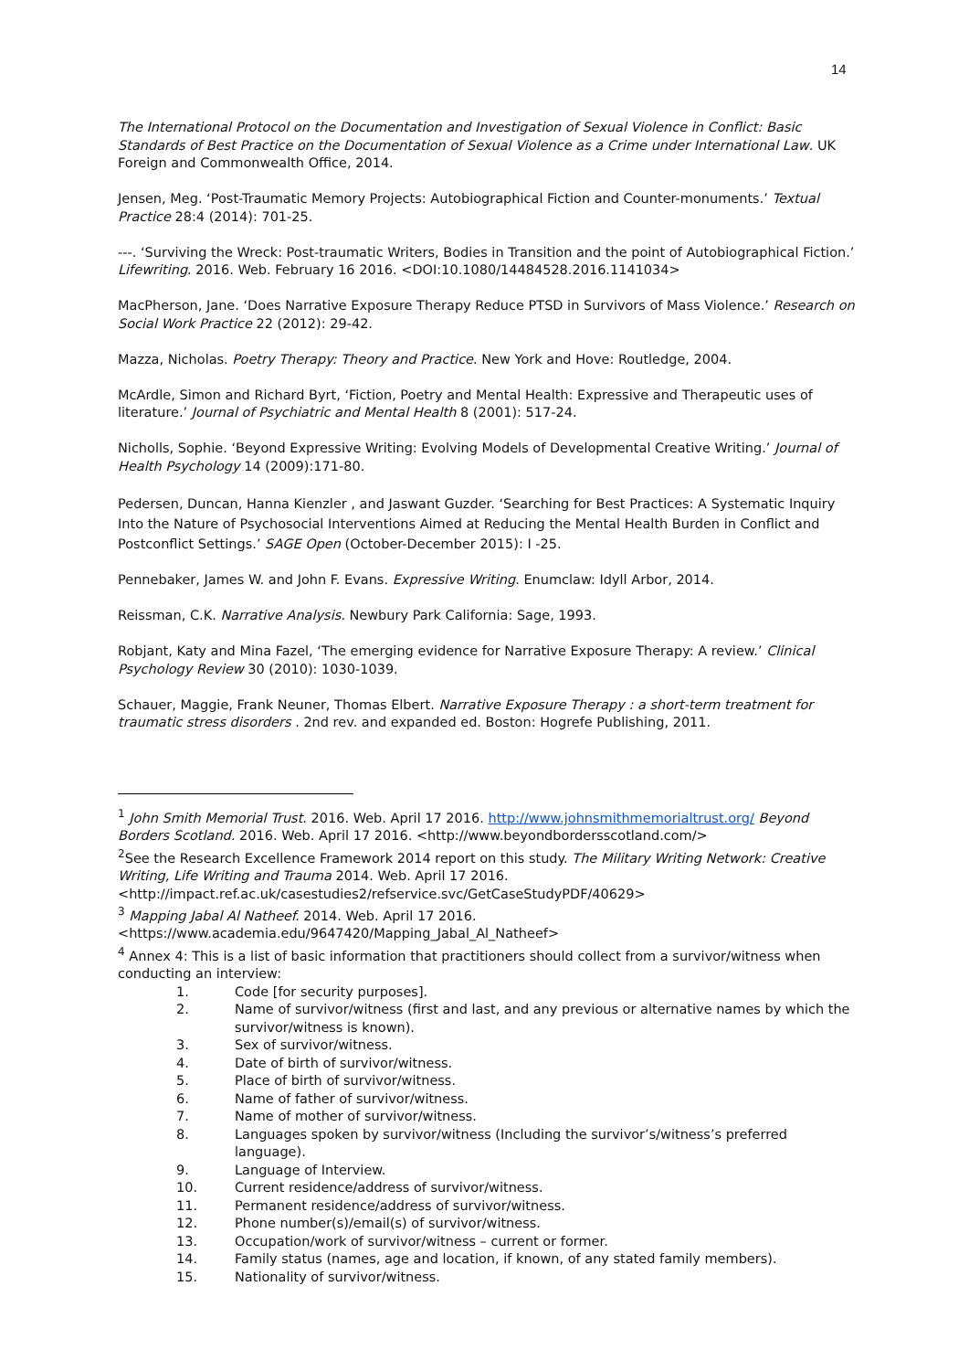14
The International Protocol on the Documentation and Investigation of Sexual Violence in Conflict: Basic Standards of Best Practice on the Documentation of Sexual Violence as a Crime under International Law. UK Foreign and Commonwealth Office, 2014.
Jensen, Meg. ‘Post-Traumatic Memory Projects: Autobiographical Fiction and Counter-monuments.’ Textual Practice 28:4 (2014): 701-25.
---. ‘Surviving the Wreck: Post-traumatic Writers, Bodies in Transition and the point of Autobiographical Fiction.’ Lifewriting. 2016. Web. February 16 2016. <DOI:10.1080/14484528.2016.1141034>
MacPherson, Jane. ‘Does Narrative Exposure Therapy Reduce PTSD in Survivors of Mass Violence.’ Research on Social Work Practice 22 (2012): 29-42.
Mazza, Nicholas. Poetry Therapy: Theory and Practice. New York and Hove: Routledge, 2004.
McArdle, Simon and Richard Byrt, ‘Fiction, Poetry and Mental Health: Expressive and Therapeutic uses of literature.’ Journal of Psychiatric and Mental Health 8 (2001): 517-24.
Nicholls, Sophie. ‘Beyond Expressive Writing: Evolving Models of Developmental Creative Writing.’ Journal of Health Psychology 14 (2009):171-80.
Pedersen, Duncan, Hanna Kienzler , and Jaswant Guzder. ‘Searching for Best Practices: A Systematic Inquiry Into the Nature of Psychosocial Interventions Aimed at Reducing the Mental Health Burden in Conflict and Postconflict Settings.’ SAGE Open (October-December 2015): I -25.
Pennebaker, James W. and John F. Evans. Expressive Writing. Enumclaw: Idyll Arbor, 2014.
Reissman, C.K. Narrative Analysis. Newbury Park California: Sage, 1993.
Robjant, Katy and Mina Fazel, ‘The emerging evidence for Narrative Exposure Therapy: A review.’ Clinical Psychology Review 30 (2010): 1030-1039.
Schauer, Maggie, Frank Neuner, Thomas Elbert. Narrative Exposure Therapy : a short-term treatment for traumatic stress disorders . 2nd rev. and expanded ed. Boston: Hogrefe Publishing, 2011.
<sup>1</sup> John Smith Memorial Trust. 2016. Web. April 17 2016. http://www.johnsmithmemorialtrust.org/ Beyond Borders Scotland. 2016. Web. April 17 2016. <http://www.beyondbordersscotland.com/>
<sup>2</sup> See the Research Excellence Framework 2014 report on this study. The Military Writing Network: Creative Writing, Life Writing and Trauma 2014. Web. April 17 2016. <http://impact.ref.ac.uk/casestudies2/refservice.svc/GetCaseStudyPDF/40629>
<sup>3</sup> Mapping Jabal Al Natheef. 2014. Web. April 17 2016. <https://www.academia.edu/9647420/Mapping_Jabal_Al_Natheef>
<sup>4</sup> Annex 4: This is a list of basic information that practitioners should collect from a survivor/witness when conducting an interview:
1. Code [for security purposes].
2. Name of survivor/witness (first and last, and any previous or alternative names by which the survivor/witness is known).
3. Sex of survivor/witness.
4. Date of birth of survivor/witness.
5. Place of birth of survivor/witness.
6. Name of father of survivor/witness.
7. Name of mother of survivor/witness.
8. Languages spoken by survivor/witness (Including the survivor’s/witness’s preferred language).
9. Language of Interview.
10. Current residence/address of survivor/witness.
11. Permanent residence/address of survivor/witness.
12. Phone number(s)/email(s) of survivor/witness.
13. Occupation/work of survivor/witness – current or former.
14. Family status (names, age and location, if known, of any stated family members).
15. Nationality of survivor/witness.